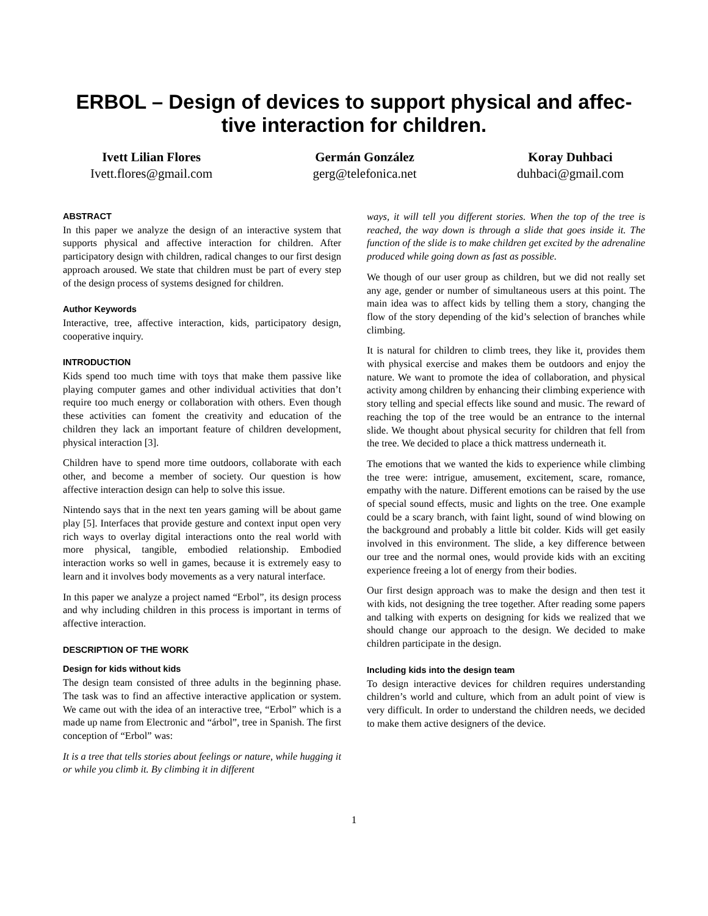ERBOL – Design of devices to support physical and affec-
tive interaction for children.
Ivett Lilian Flores
Ivett.flores@gmail.com
Germán González
gerg@telefonica.net
Koray Duhbaci
duhbaci@gmail.com
ABSTRACT
In this paper we analyze the design of an interactive system that supports physical and affective interaction for children. After participatory design with children, radical changes to our first design approach aroused. We state that children must be part of every step of the design process of systems designed for children.
Author Keywords
Interactive, tree, affective interaction, kids, participatory design, cooperative inquiry.
INTRODUCTION
Kids spend too much time with toys that make them passive like playing computer games and other individual activities that don’t require too much energy or collaboration with others. Even though these activities can foment the creativity and education of the children they lack an important feature of children development, physical interaction [3].
Children have to spend more time outdoors, collaborate with each other, and become a member of society. Our question is how affective interaction design can help to solve this issue.
Nintendo says that in the next ten years gaming will be about game play [5]. Interfaces that provide gesture and context input open very rich ways to overlay digital interactions onto the real world with more physical, tangible, embodied relationship. Embodied interaction works so well in games, because it is extremely easy to learn and it involves body movements as a very natural interface.
In this paper we analyze a project named “Erbol”, its design process and why including children in this process is important in terms of affective interaction.
DESCRIPTION OF THE WORK
Design for kids without kids
The design team consisted of three adults in the beginning phase. The task was to find an affective interactive application or system. We came out with the idea of an interactive tree, “Erbol” which is a made up name from Electronic and “árbol”, tree in Spanish. The first conception of “Erbol” was:
It is a tree that tells stories about feelings or nature, while hugging it or while you climb it. By climbing it in different
ways, it will tell you different stories. When the top of the tree is reached, the way down is through a slide that goes inside it. The function of the slide is to make children get excited by the adrenaline produced while going down as fast as possible.
We though of our user group as children, but we did not really set any age, gender or number of simultaneous users at this point. The main idea was to affect kids by telling them a story, changing the flow of the story depending of the kid’s selection of branches while climbing.
It is natural for children to climb trees, they like it, provides them with physical exercise and makes them be outdoors and enjoy the nature. We want to promote the idea of collaboration, and physical activity among children by enhancing their climbing experience with story telling and special effects like sound and music. The reward of reaching the top of the tree would be an entrance to the internal slide. We thought about physical security for children that fell from the tree. We decided to place a thick mattress underneath it.
The emotions that we wanted the kids to experience while climbing the tree were: intrigue, amusement, excitement, scare, romance, empathy with the nature. Different emotions can be raised by the use of special sound effects, music and lights on the tree. One example could be a scary branch, with faint light, sound of wind blowing on the background and probably a little bit colder. Kids will get easily involved in this environment. The slide, a key difference between our tree and the normal ones, would provide kids with an exciting experience freeing a lot of energy from their bodies.
Our first design approach was to make the design and then test it with kids, not designing the tree together. After reading some papers and talking with experts on designing for kids we realized that we should change our approach to the design. We decided to make children participate in the design.
Including kids into the design team
To design interactive devices for children requires understanding children’s world and culture, which from an adult point of view is very difficult. In order to understand the children needs, we decided to make them active designers of the device.
1